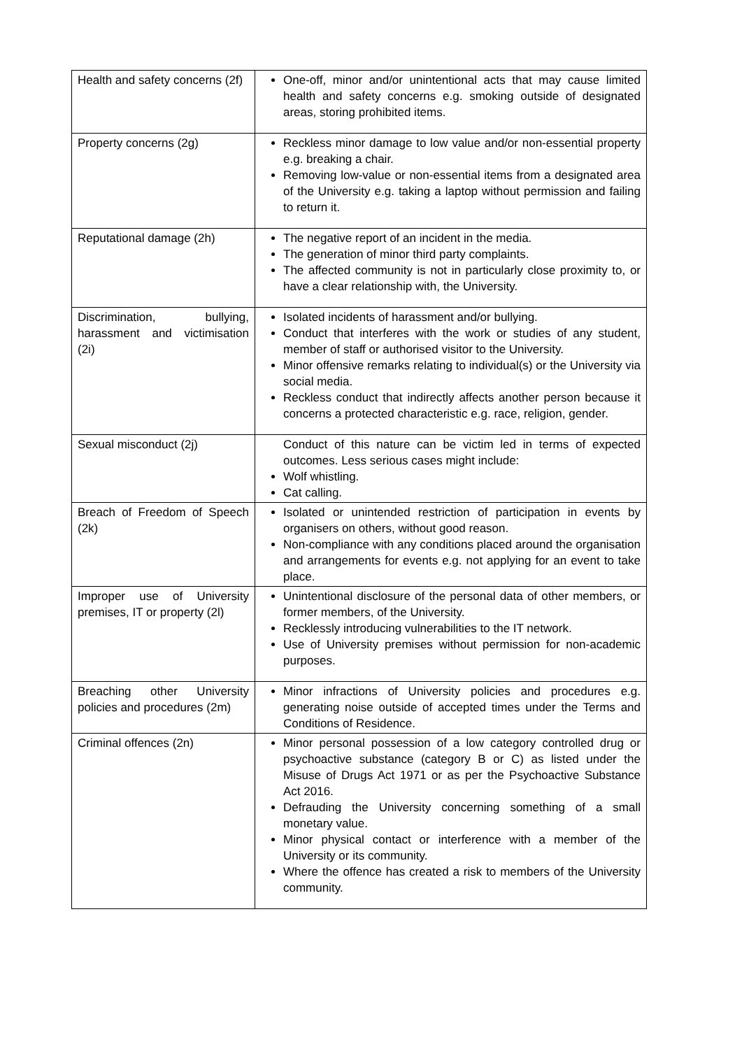| Health and safety concerns (2f) | One-off, minor and/or unintentional acts that may cause limited health and safety concerns e.g. smoking outside of designated areas, storing prohibited items. |
| Property concerns (2g) | Reckless minor damage to low value and/or non-essential property e.g. breaking a chair. Removing low-value or non-essential items from a designated area of the University e.g. taking a laptop without permission and failing to return it. |
| Reputational damage (2h) | The negative report of an incident in the media. The generation of minor third party complaints. The affected community is not in particularly close proximity to, or have a clear relationship with, the University. |
| Discrimination, bullying, harassment and victimisation (2i) | Isolated incidents of harassment and/or bullying. Conduct that interferes with the work or studies of any student, member of staff or authorised visitor to the University. Minor offensive remarks relating to individual(s) or the University via social media. Reckless conduct that indirectly affects another person because it concerns a protected characteristic e.g. race, religion, gender. |
| Sexual misconduct (2j) | Conduct of this nature can be victim led in terms of expected outcomes. Less serious cases might include: Wolf whistling. Cat calling. |
| Breach of Freedom of Speech (2k) | Isolated or unintended restriction of participation in events by organisers on others, without good reason. Non-compliance with any conditions placed around the organisation and arrangements for events e.g. not applying for an event to take place. |
| Improper use of University premises, IT or property (2l) | Unintentional disclosure of the personal data of other members, or former members, of the University. Recklessly introducing vulnerabilities to the IT network. Use of University premises without permission for non-academic purposes. |
| Breaching other University policies and procedures (2m) | Minor infractions of University policies and procedures e.g. generating noise outside of accepted times under the Terms and Conditions of Residence. |
| Criminal offences (2n) | Minor personal possession of a low category controlled drug or psychoactive substance (category B or C) as listed under the Misuse of Drugs Act 1971 or as per the Psychoactive Substance Act 2016. Defrauding the University concerning something of a small monetary value. Minor physical contact or interference with a member of the University or its community. Where the offence has created a risk to members of the University community. |